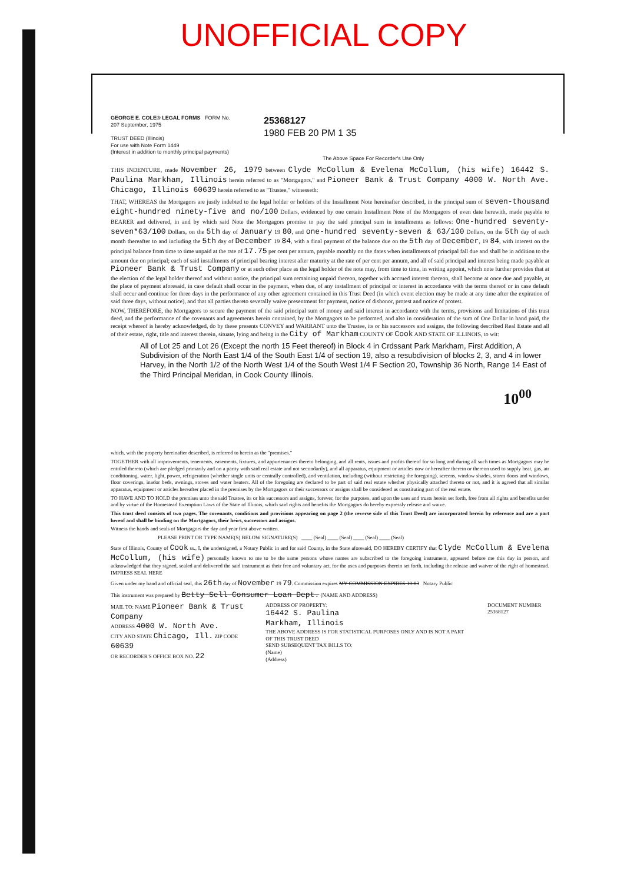UNOFFICIAL COPY
GEORGE E. COLE® LEGAL FORMS FORM No. 207 September, 1975
TRUST DEED (Illinois)
For use with Note Form 1449
(Interest in addition to monthly principal payments)
25368127
1980 FEB 20 PM 1 35
The Above Space For Recorder's Use Only
THIS INDENTURE, made November 26, 1979 between Clyde McCollum & Evelena McCollum, (his wife) 16442 S. Paulina Markham, Illinois herein referred to as "Mortgagors," and Pioneer Bank & Trust Company 4000 W. North Ave. Chicago, Illinois 60639 herein referred to as "Trustee," witnesseth:
THAT, WHEREAS the Mortgagors are justly indebted to the legal holder or holders of the Installment Note hereinafter described, in the principal sum of seven-thousand eight-hundred ninety-five and no/100 Dollars, evidenced by one certain Installment Note of the Mortgagors of even date herewith, made payable to BEARER and delivered, in and by which said Note the Mortgagors promise to pay the said principal sum in installments as follows: One-hundred seventy-seven*63/100 Dollars, on the 5th day of January 19 80, and one-hundred seventy-seven & 63/100 Dollars, on the 5th day of each month thereafter to and including the 5th day of December 19 84, with a final payment of the balance due on the 5th day of December, 19 84, with interest on the principal balance from time to time unpaid at the rate of 17.75 per cent per annum, payable monthly on the dates when installments of principal fall due and shall be in addition to the amount due on principal; each of said installments of principal bearing interest after maturity at the rate of per cent per annum, and all of said principal and interest being made payable at Pioneer Bank & Trust Company or at such other place as the legal holder of the note may, from time to time, in writing appoint, which note further provides that at the election of the legal holder thereof and without notice, the principal sum remaining unpaid thereon, together with accrued interest thereon, shall become at once due and payable, at the place of payment aforesaid, in case default shall occur in the payment, when due, of any installment of principal or interest in accordance with the terms thereof or in case default shall occur and continue for three days in the performance of any other agreement contained in this Trust Deed (in which event election may be made at any time after the expiration of said three days, without notice), and that all parties thereto severally waive presentment for payment, notice of dishonor, protest and notice of protest.
NOW, THEREFORE, the Mortgagors to secure the payment of the said principal sum of money and said interest in accordance with the terms, provisions and limitations of this trust deed, and the performance of the covenants and agreements herein contained, by the Mortgagors to be performed, and also in consideration of the sum of One Dollar in hand paid, the receipt whereof is hereby acknowledged, do by these presents CONVEY and WARRANT unto the Trustee, its or his successors and assigns, the following described Real Estate and all of their estate, right, title and interest therein, situate, lying and being in the City of Markham COUNTY OF Cook AND STATE OF ILLINOIS, to wit:
All of Lot 25 and Lot 26 (Except the north 15 Feet thereof) in Block 4 in Crdssant Park Markham, First Addition, A Subdivision of the North East 1/4 of the South East 1/4 of section 19, also a resubdivision of blocks 2, 3, and 4 in lower Harvey, in the North 1/2 of the North West 1/4 of the South West 1/4 F Section 20, Township 36 North, Range 14 East of the Third Principal Meridan, in Cook County Illinois.
10<sup>00</sup>
which, with the property hereinafter described, is referred to herein as the "premises."
TOGETHER with all improvements, tenements, easements, fixtures, and appurtenances thereto belonging, and all rents, issues and profits thereof for so long and during all such times as Mortgagors may be entitled thereto (which are pledged primarily and on a parity with said real estate and not secondarily), and all apparatus, equipment or articles now or hereafter therein or thereon used to supply heat, gas, air conditioning, water, light, power, refrigeration (whether single units or centrally controlled), and ventilation, including (without restricting the foregoing), screens, window shades, storm doors and windows, floor coverings, inador beds, awnings, stoves and water heaters. All of the foregoing are declared to be part of said real estate whether physically attached thereto or not, and it is agreed that all similar apparatus, equipment or articles hereafter placed in the premises by the Mortgagors or their successors or assigns shall be considered as constituting part of the real estate.
TO HAVE AND TO HOLD the premises unto the said Trustee, its or his successors and assigns, forever, for the purposes, and upon the uses and trusts herein set forth, free from all rights and benefits under and by virtue of the Homestead Exemption Laws of the State of Illinois, which said rights and benefits the Mortgagors do hereby expressly release and waive.
This trust deed consists of two pages. The covenants, conditions and provisions appearing on page 2 (the reverse side of this Trust Deed) are incorporated herein by reference and are a part hereof and shall be binding on the Mortgagors, their heirs, successors and assigns.
Witness the hands and seals of Mortgagors the day and year first above written.
PLEASE PRINT OR TYPE NAME(S) BELOW SIGNATURE(S) ____ (Seal) ____ (Seal) ____ (Seal) ____ (Seal)
State of Illinois, County of Cook ss., I, the undersigned, a Notary Public in and for said County, in the State aforesaid, DO HEREBY CERTIFY that Clyde McCollum & Evelena McCollum, (his wife) personally known to me to be the same persons whose names are subscribed to the foregoing instrument, appeared before me this day in person, and acknowledged that they signed, sealed and delivered the said instrument as their free and voluntary act, for the uses and purposes therein set forth, including the release and waiver of the right of homestead. IMPRESS SEAL HERE
Given under my hand and official seal, this 26th day of November 19 79. Commission expires MY COMMISSION EXPIRES 10-83 Notary Public
This instrument was prepared by Betty Sell Consumer Loan Dept. (NAME AND ADDRESS)
MAIL TO: NAME Pioneer Bank & Trust Company
ADDRESS 4000 W. North Ave.
CITY AND STATE Chicago, Ill. ZIP CODE 60639
OR RECORDER'S OFFICE BOX NO. 22
ADDRESS OF PROPERTY:
16442 S. Paulina
Markham, Illinois
THE ABOVE ADDRESS IS FOR STATISTICAL PURPOSES ONLY AND IS NOT A PART OF THIS TRUST DEED
SEND SUBSEQUENT TAX BILLS TO:
(Name)
(Address)
DOCUMENT NUMBER 25368127